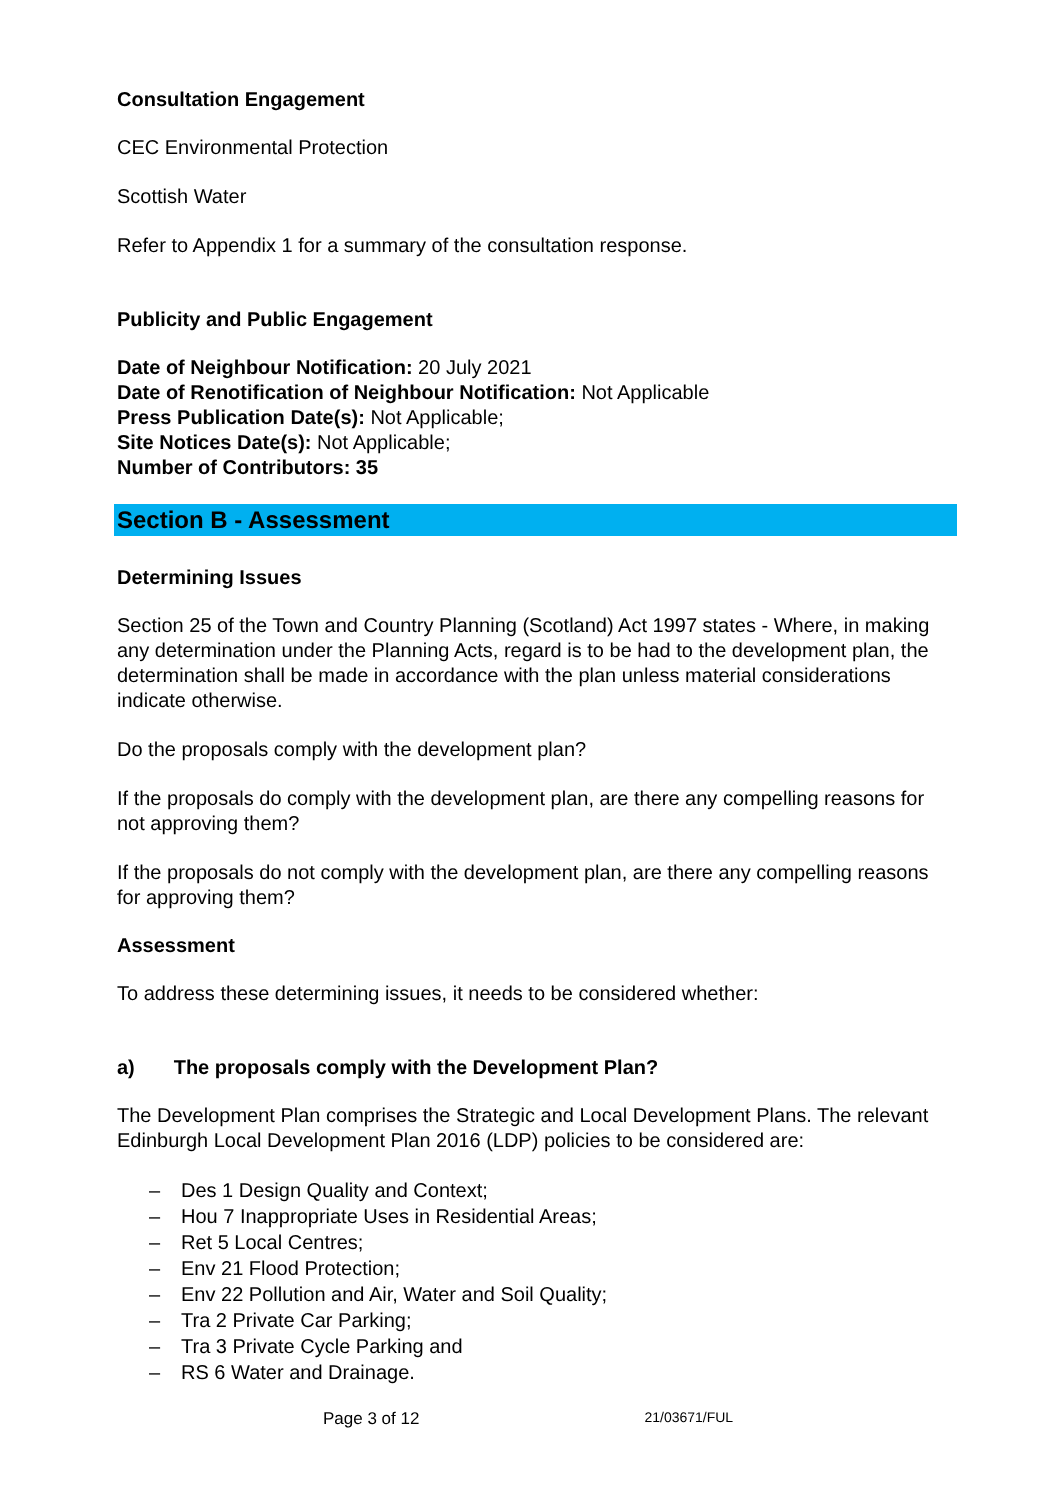Consultation Engagement
CEC Environmental Protection
Scottish Water
Refer to Appendix 1 for a summary of the consultation response.
Publicity and Public Engagement
Date of Neighbour Notification: 20 July 2021
Date of Renotification of Neighbour Notification: Not Applicable
Press Publication Date(s): Not Applicable;
Site Notices Date(s): Not Applicable;
Number of Contributors: 35
Section B - Assessment
Determining Issues
Section 25 of the Town and Country Planning (Scotland) Act 1997 states - Where, in making any determination under the Planning Acts, regard is to be had to the development plan, the determination shall be made in accordance with the plan unless material considerations indicate otherwise.
Do the proposals comply with the development plan?
If the proposals do comply with the development plan, are there any compelling reasons for not approving them?
If the proposals do not comply with the development plan, are there any compelling reasons for approving them?
Assessment
To address these determining issues, it needs to be considered whether:
a) The proposals comply with the Development Plan?
The Development Plan comprises the Strategic and Local Development Plans. The relevant Edinburgh Local Development Plan 2016 (LDP) policies to be considered are:
– Des 1 Design Quality and Context;
– Hou 7 Inappropriate Uses in Residential Areas;
– Ret 5 Local Centres;
– Env 21 Flood Protection;
– Env 22 Pollution and Air, Water and Soil Quality;
– Tra 2 Private Car Parking;
– Tra 3 Private Cycle Parking and
– RS 6 Water and Drainage.
Page 3 of 12 21/03671/FUL